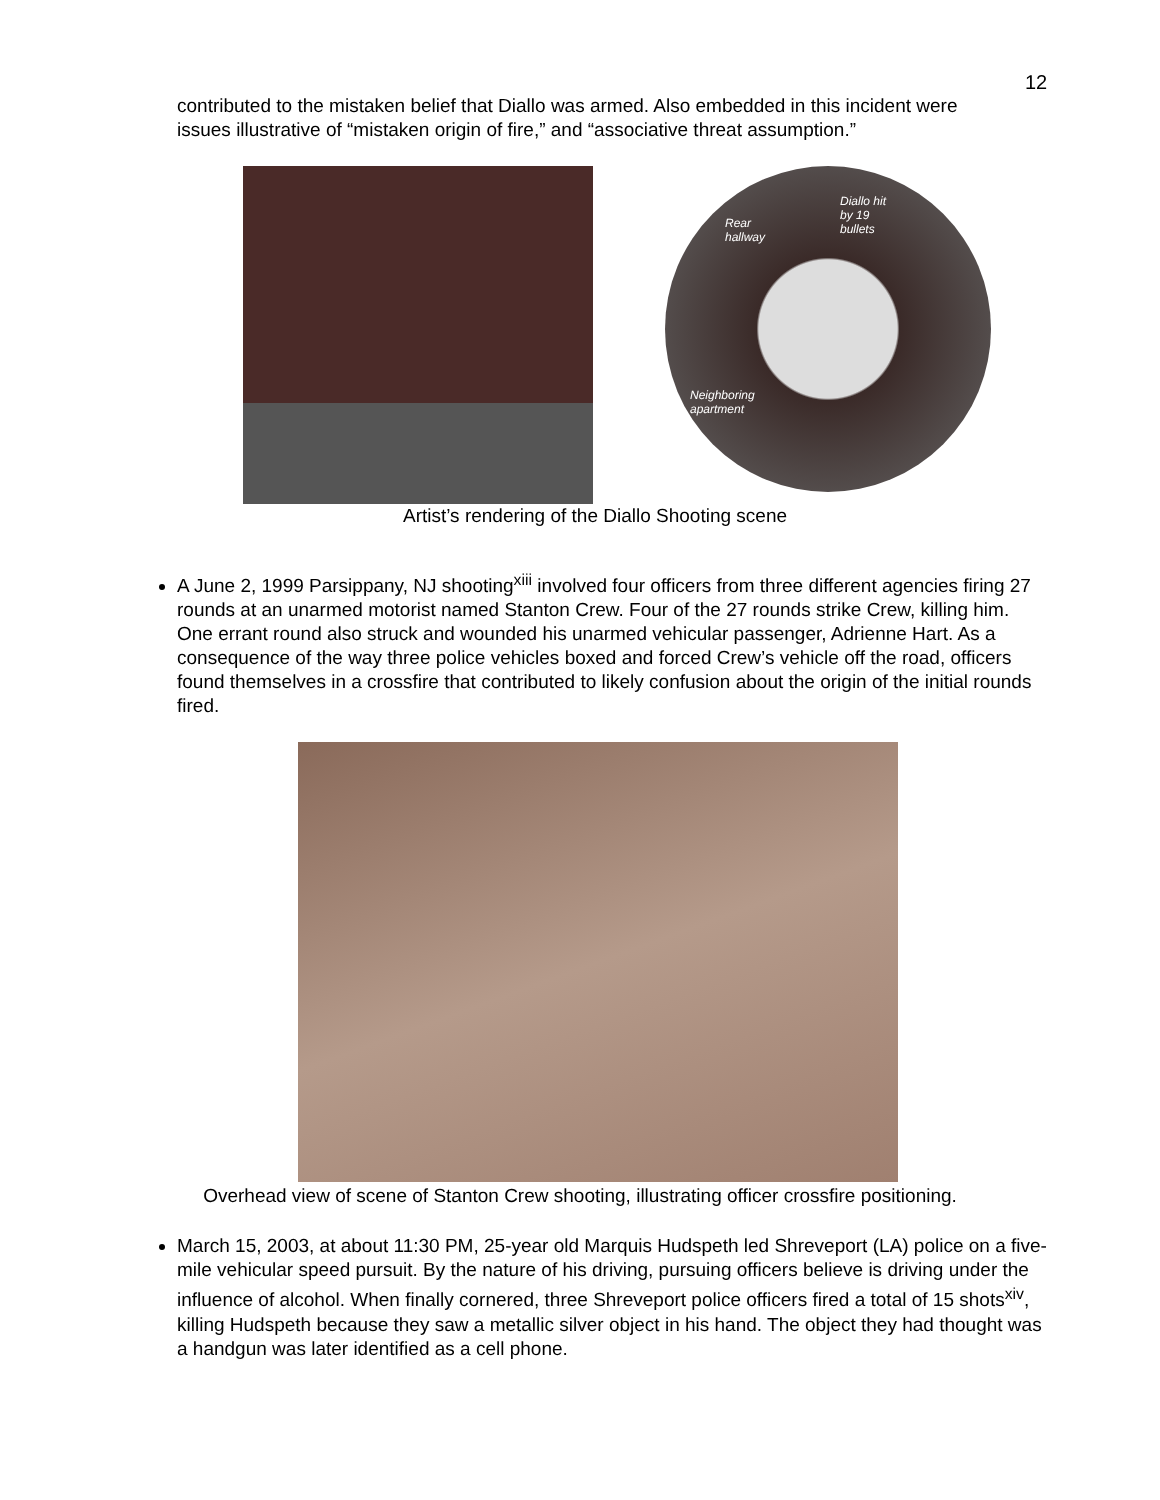12
contributed to the mistaken belief that Diallo was armed. Also embedded in this incident were issues illustrative of “mistaken origin of fire,” and “associative threat assumption.”
Diallo hit
by 19
bullets
Rear
hallway
Neighboring
apartment
Artist’s rendering of the Diallo Shooting scene
A June 2, 1999 Parsippany, NJ shooting<sup>xiii</sup> involved four officers from three different agencies firing 27 rounds at an unarmed motorist named Stanton Crew. Four of the 27 rounds strike Crew, killing him. One errant round also struck and wounded his unarmed vehicular passenger, Adrienne Hart. As a consequence of the way three police vehicles boxed and forced Crew’s vehicle off the road, officers found themselves in a crossfire that contributed to likely confusion about the origin of the initial rounds fired.
Overhead view of scene of Stanton Crew shooting, illustrating officer crossfire positioning.
March 15, 2003, at about 11:30 PM, 25-year old Marquis Hudspeth led Shreveport (LA) police on a five-mile vehicular speed pursuit. By the nature of his driving, pursuing officers believe is driving under the influence of alcohol. When finally cornered, three Shreveport police officers fired a total of 15 shots<sup>xiv</sup>, killing Hudspeth because they saw a metallic silver object in his hand. The object they had thought was a handgun was later identified as a cell phone.